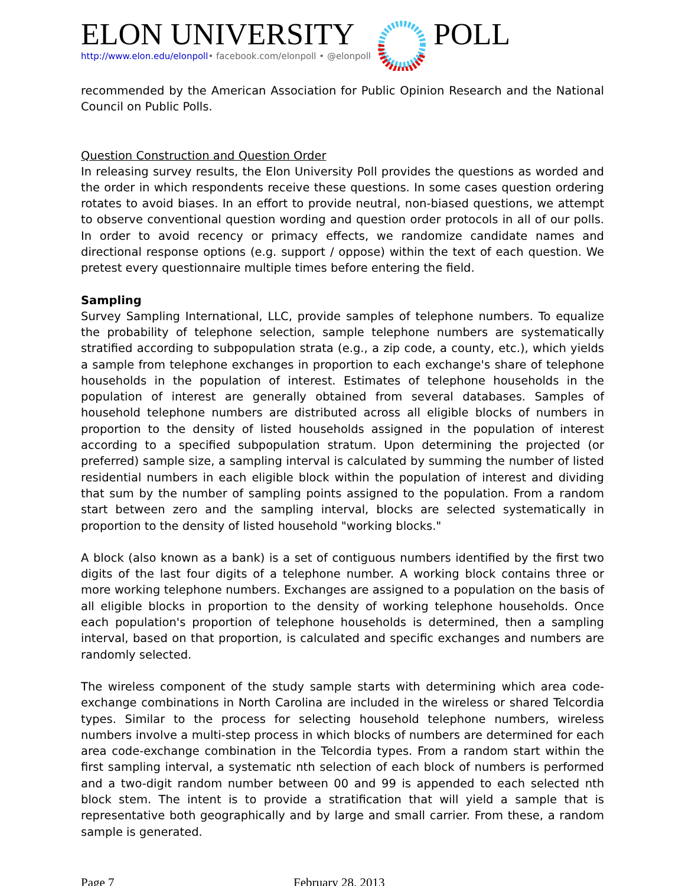ELON UNIVERSITY
http://www.elon.edu/elonpoll• facebook.com/elonpoll • @elonpoll
POLL
recommended by the American Association for Public Opinion Research and the National Council on Public Polls.
Question Construction and Question Order
In releasing survey results, the Elon University Poll provides the questions as worded and the order in which respondents receive these questions. In some cases question ordering rotates to avoid biases. In an effort to provide neutral, non-biased questions, we attempt to observe conventional question wording and question order protocols in all of our polls. In order to avoid recency or primacy effects, we randomize candidate names and directional response options (e.g. support / oppose) within the text of each question. We pretest every questionnaire multiple times before entering the field.
Sampling
Survey Sampling International, LLC, provide samples of telephone numbers. To equalize the probability of telephone selection, sample telephone numbers are systematically stratified according to subpopulation strata (e.g., a zip code, a county, etc.), which yields a sample from telephone exchanges in proportion to each exchange's share of telephone households in the population of interest. Estimates of telephone households in the population of interest are generally obtained from several databases. Samples of household telephone numbers are distributed across all eligible blocks of numbers in proportion to the density of listed households assigned in the population of interest according to a specified subpopulation stratum. Upon determining the projected (or preferred) sample size, a sampling interval is calculated by summing the number of listed residential numbers in each eligible block within the population of interest and dividing that sum by the number of sampling points assigned to the population. From a random start between zero and the sampling interval, blocks are selected systematically in proportion to the density of listed household "working blocks."
A block (also known as a bank) is a set of contiguous numbers identified by the first two digits of the last four digits of a telephone number. A working block contains three or more working telephone numbers. Exchanges are assigned to a population on the basis of all eligible blocks in proportion to the density of working telephone households. Once each population's proportion of telephone households is determined, then a sampling interval, based on that proportion, is calculated and specific exchanges and numbers are randomly selected.
The wireless component of the study sample starts with determining which area code-exchange combinations in North Carolina are included in the wireless or shared Telcordia types. Similar to the process for selecting household telephone numbers, wireless numbers involve a multi-step process in which blocks of numbers are determined for each area code-exchange combination in the Telcordia types. From a random start within the first sampling interval, a systematic nth selection of each block of numbers is performed and a two-digit random number between 00 and 99 is appended to each selected nth block stem. The intent is to provide a stratification that will yield a sample that is representative both geographically and by large and small carrier. From these, a random sample is generated.
Page 7 February 28, 2013